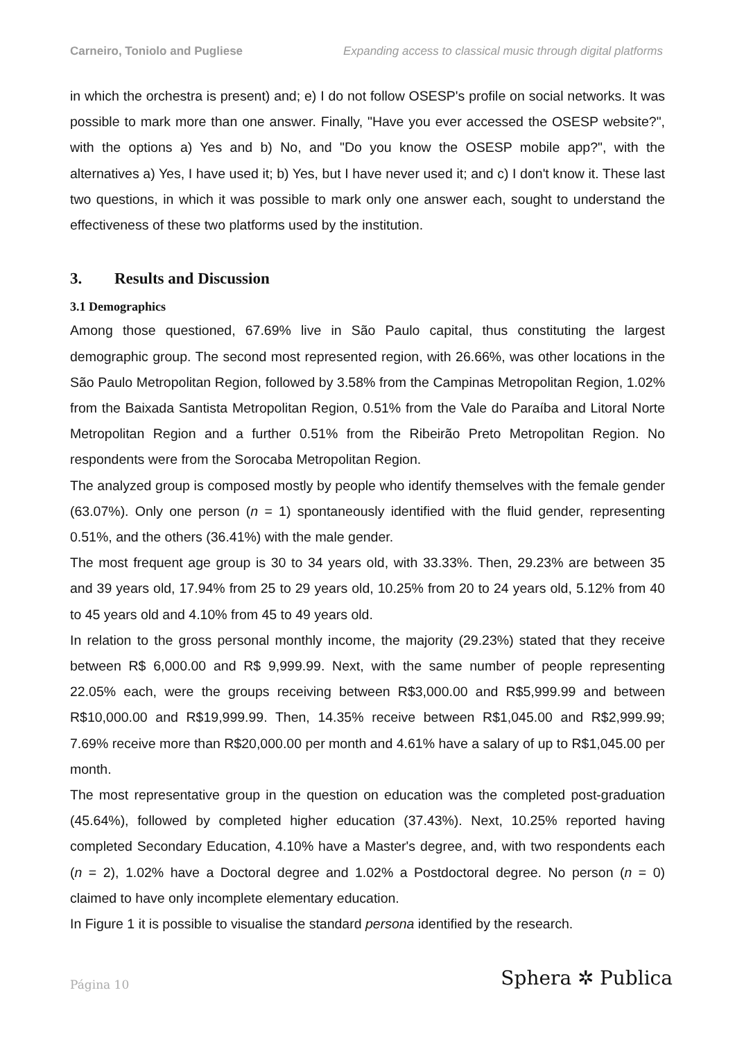Carneiro, Toniolo and Pugliese Expanding access to classical music through digital platforms
in which the orchestra is present) and; e) I do not follow OSESP's profile on social networks. It was possible to mark more than one answer. Finally, "Have you ever accessed the OSESP website?", with the options a) Yes and b) No, and "Do you know the OSESP mobile app?", with the alternatives a) Yes, I have used it; b) Yes, but I have never used it; and c) I don't know it. These last two questions, in which it was possible to mark only one answer each, sought to understand the effectiveness of these two platforms used by the institution.
3. Results and Discussion
3.1 Demographics
Among those questioned, 67.69% live in São Paulo capital, thus constituting the largest demographic group. The second most represented region, with 26.66%, was other locations in the São Paulo Metropolitan Region, followed by 3.58% from the Campinas Metropolitan Region, 1.02% from the Baixada Santista Metropolitan Region, 0.51% from the Vale do Paraíba and Litoral Norte Metropolitan Region and a further 0.51% from the Ribeirão Preto Metropolitan Region. No respondents were from the Sorocaba Metropolitan Region.
The analyzed group is composed mostly by people who identify themselves with the female gender (63.07%). Only one person (n = 1) spontaneously identified with the fluid gender, representing 0.51%, and the others (36.41%) with the male gender.
The most frequent age group is 30 to 34 years old, with 33.33%. Then, 29.23% are between 35 and 39 years old, 17.94% from 25 to 29 years old, 10.25% from 20 to 24 years old, 5.12% from 40 to 45 years old and 4.10% from 45 to 49 years old.
In relation to the gross personal monthly income, the majority (29.23%) stated that they receive between R$ 6,000.00 and R$ 9,999.99. Next, with the same number of people representing 22.05% each, were the groups receiving between R$3,000.00 and R$5,999.99 and between R$10,000.00 and R$19,999.99. Then, 14.35% receive between R$1,045.00 and R$2,999.99; 7.69% receive more than R$20,000.00 per month and 4.61% have a salary of up to R$1,045.00 per month.
The most representative group in the question on education was the completed post-graduation (45.64%), followed by completed higher education (37.43%). Next, 10.25% reported having completed Secondary Education, 4.10% have a Master's degree, and, with two respondents each (n = 2), 1.02% have a Doctoral degree and 1.02% a Postdoctoral degree. No person (n = 0) claimed to have only incomplete elementary education.
In Figure 1 it is possible to visualise the standard persona identified by the research.
Página 10 Sphera ✲ Publica